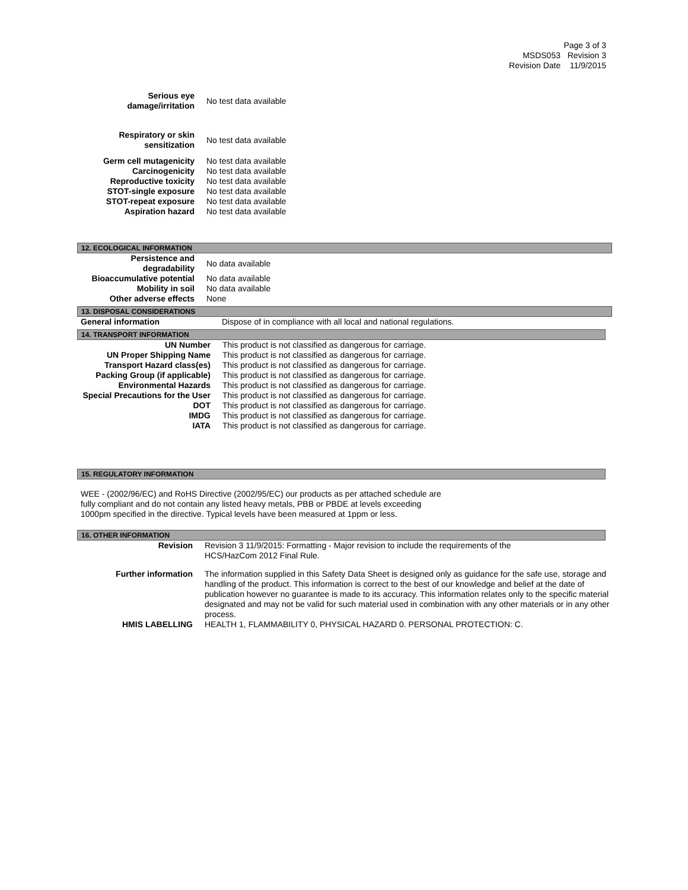Page 3 of 3
MSDS053 Revision 3
Revision Date 11/9/2015
| Serious eye damage/irritation | No test data available |
| Respiratory or skin sensitization | No test data available |
| Germ cell mutagenicity | No test data available |
| Carcinogenicity | No test data available |
| Reproductive toxicity | No test data available |
| STOT-single exposure | No test data available |
| STOT-repeat exposure | No test data available |
| Aspiration hazard | No test data available |
12. ECOLOGICAL INFORMATION
| Persistence and degradability | No data available |
| Bioaccumulative potential | No data available |
| Mobility in soil | No data available |
| Other adverse effects | None |
13. DISPOSAL CONSIDERATIONS
| General information | Dispose of in compliance with all local and national regulations. |
14. TRANSPORT INFORMATION
| UN Number | This product is not classified as dangerous for carriage. |
| UN Proper Shipping Name | This product is not classified as dangerous for carriage. |
| Transport Hazard class(es) | This product is not classified as dangerous for carriage. |
| Packing Group (if applicable) | This product is not classified as dangerous for carriage. |
| Environmental Hazards | This product is not classified as dangerous for carriage. |
| Special Precautions for the User | This product is not classified as dangerous for carriage. |
| DOT | This product is not classified as dangerous for carriage. |
| IMDG | This product is not classified as dangerous for carriage. |
| IATA | This product is not classified as dangerous for carriage. |
15. REGULATORY INFORMATION
WEE - (2002/96/EC) and RoHS Directive (2002/95/EC) our products as per attached schedule are
fully compliant and do not contain any listed heavy metals, PBB or PBDE at levels exceeding
1000pm specified in the directive. Typical levels have been measured at 1ppm or less.
16. OTHER INFORMATION
| Revision | Revision 3 11/9/2015: Formatting - Major revision to include the requirements of the HCS/HazCom 2012 Final Rule. |
| Further information | The information supplied in this Safety Data Sheet is designed only as guidance for the safe use, storage and handling of the product. This information is correct to the best of our knowledge and belief at the date of publication however no guarantee is made to its accuracy. This information relates only to the specific material designated and may not be valid for such material used in combination with any other materials or in any other process. |
| HMIS LABELLING | HEALTH 1, FLAMMABILITY 0, PHYSICAL HAZARD 0. PERSONAL PROTECTION: C. |